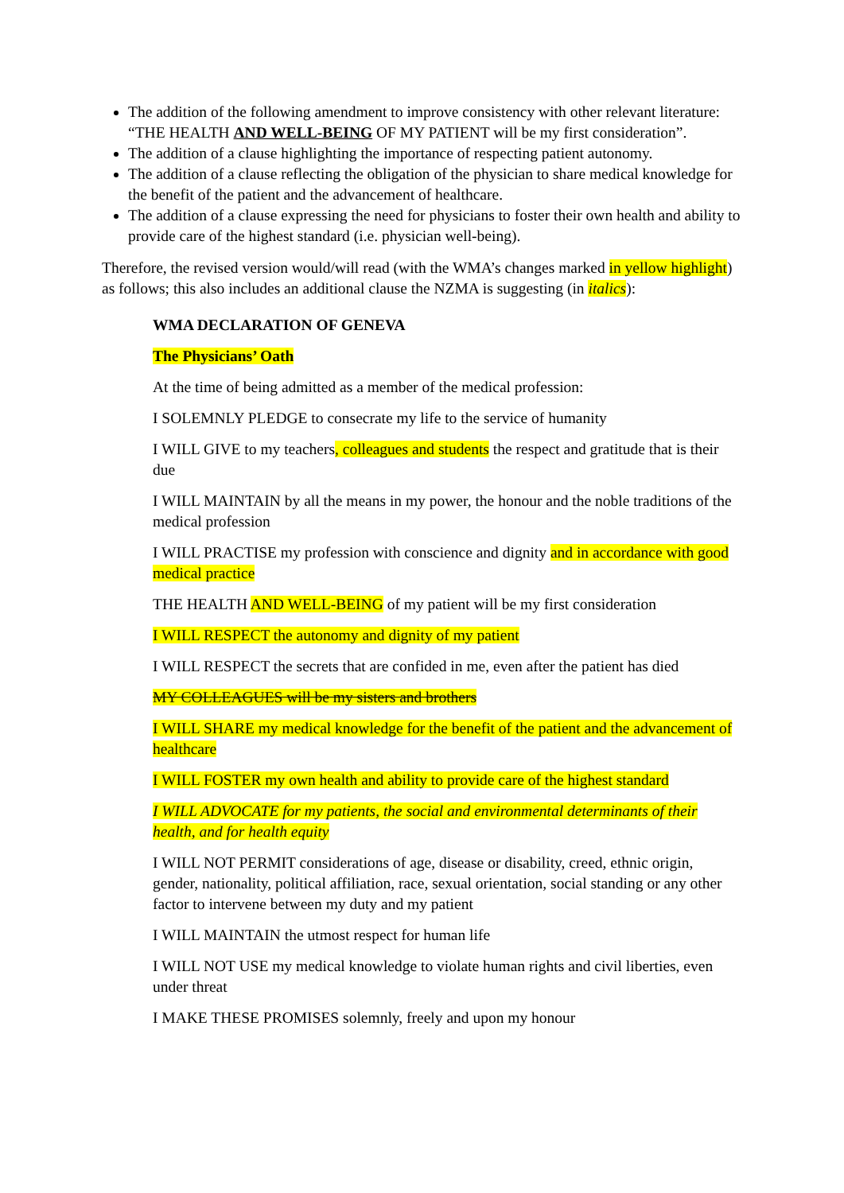The addition of the following amendment to improve consistency with other relevant literature: “THE HEALTH AND WELL-BEING OF MY PATIENT will be my first consideration”.
The addition of a clause highlighting the importance of respecting patient autonomy.
The addition of a clause reflecting the obligation of the physician to share medical knowledge for the benefit of the patient and the advancement of healthcare.
The addition of a clause expressing the need for physicians to foster their own health and ability to provide care of the highest standard (i.e. physician well-being).
Therefore, the revised version would/will read (with the WMA’s changes marked in yellow highlight) as follows; this also includes an additional clause the NZMA is suggesting (in italics):
WMA DECLARATION OF GENEVA
The Physicians’ Oath
At the time of being admitted as a member of the medical profession:
I SOLEMNLY PLEDGE to consecrate my life to the service of humanity
I WILL GIVE to my teachers, colleagues and students the respect and gratitude that is their due
I WILL MAINTAIN by all the means in my power, the honour and the noble traditions of the medical profession
I WILL PRACTISE my profession with conscience and dignity and in accordance with good medical practice
THE HEALTH AND WELL-BEING of my patient will be my first consideration
I WILL RESPECT the autonomy and dignity of my patient
I WILL RESPECT the secrets that are confided in me, even after the patient has died
MY COLLEAGUES will be my sisters and brothers
I WILL SHARE my medical knowledge for the benefit of the patient and the advancement of healthcare
I WILL FOSTER my own health and ability to provide care of the highest standard
I WILL ADVOCATE for my patients, the social and environmental determinants of their health, and for health equity
I WILL NOT PERMIT considerations of age, disease or disability, creed, ethnic origin, gender, nationality, political affiliation, race, sexual orientation, social standing or any other factor to intervene between my duty and my patient
I WILL MAINTAIN the utmost respect for human life
I WILL NOT USE my medical knowledge to violate human rights and civil liberties, even under threat
I MAKE THESE PROMISES solemnly, freely and upon my honour